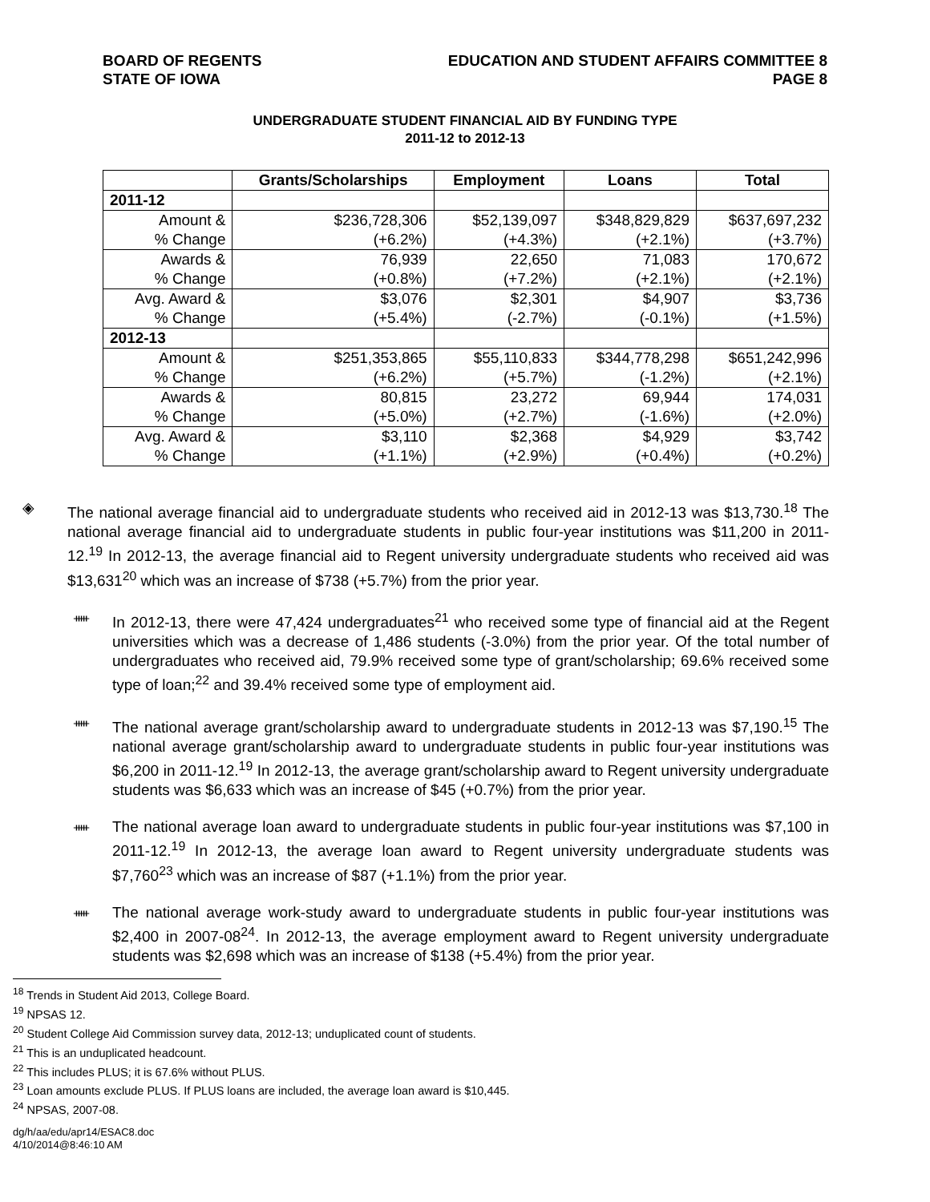BOARD OF REGENTS
STATE OF IOWA
EDUCATION AND STUDENT AFFAIRS COMMITTEE 8
PAGE 8
UNDERGRADUATE STUDENT FINANCIAL AID BY FUNDING TYPE
2011-12 to 2012-13
| | Grants/Scholarships | Employment | Loans | Total |
| --- | --- | --- | --- | --- |
| 2011-12 | | | | |
| Amount & | $236,728,306 | $52,139,097 | $348,829,829 | $637,697,232 |
| % Change | (+6.2%) | (+4.3%) | (+2.1%) | (+3.7%) |
| Awards & | 76,939 | 22,650 | 71,083 | 170,672 |
| % Change | (+0.8%) | (+7.2%) | (+2.1%) | (+2.1%) |
| Avg. Award & | $3,076 | $2,301 | $4,907 | $3,736 |
| % Change | (+5.4%) | (-2.7%) | (-0.1%) | (+1.5%) |
| 2012-13 | | | | |
| Amount & | $251,353,865 | $55,110,833 | $344,778,298 | $651,242,996 |
| % Change | (+6.2%) | (+5.7%) | (-1.2%) | (+2.1%) |
| Awards & | 80,815 | 23,272 | 69,944 | 174,031 |
| % Change | (+5.0%) | (+2.7%) | (-1.6%) | (+2.0%) |
| Avg. Award & | $3,110 | $2,368 | $4,929 | $3,742 |
| % Change | (+1.1%) | (+2.9%) | (+0.4%) | (+0.2%) |
◈ The national average financial aid to undergraduate students who received aid in 2012-13 was $13,730.<sup>18</sup> The national average financial aid to undergraduate students in public four-year institutions was $11,200 in 2011-12.<sup>19</sup> In 2012-13, the average financial aid to Regent university undergraduate students who received aid was $13,631<sup>20</sup> which was an increase of $738 (+5.7%) from the prior year.
ᚔ
In 2012-13, there were 47,424 undergraduates<sup>21</sup> who received some type of financial aid at the Regent universities which was a decrease of 1,486 students (-3.0%) from the prior year. Of the total number of undergraduates who received aid, 79.9% received some type of grant/scholarship; 69.6% received some type of loan;<sup>22</sup> and 39.4% received some type of employment aid.
ᚔ
The national average grant/scholarship award to undergraduate students in 2012-13 was $7,190.<sup>15</sup> The national average grant/scholarship award to undergraduate students in public four-year institutions was $6,200 in 2011-12.<sup>19</sup> In 2012-13, the average grant/scholarship award to Regent university undergraduate students was $6,633 which was an increase of $45 (+0.7%) from the prior year.
ᚔ
The national average loan award to undergraduate students in public four-year institutions was $7,100 in 2011-12.<sup>19</sup> In 2012-13, the average loan award to Regent university undergraduate students was $7,760<sup>23</sup> which was an increase of $87 (+1.1%) from the prior year.
ᚔ
The national average work-study award to undergraduate students in public four-year institutions was $2,400 in 2007-08<sup>24</sup>. In 2012-13, the average employment award to Regent university undergraduate students was $2,698 which was an increase of $138 (+5.4%) from the prior year.
<sup>18</sup> Trends in Student Aid 2013, College Board.
<sup>19</sup> NPSAS 12.
<sup>20</sup> Student College Aid Commission survey data, 2012-13; unduplicated count of students.
<sup>21</sup> This is an unduplicated headcount.
<sup>22</sup> This includes PLUS; it is 67.6% without PLUS.
<sup>23</sup> Loan amounts exclude PLUS. If PLUS loans are included, the average loan award is $10,445.
<sup>24</sup> NPSAS, 2007-08.
dg/h/aa/edu/apr14/ESAC8.doc
4/10/2014@8:46:10 AM